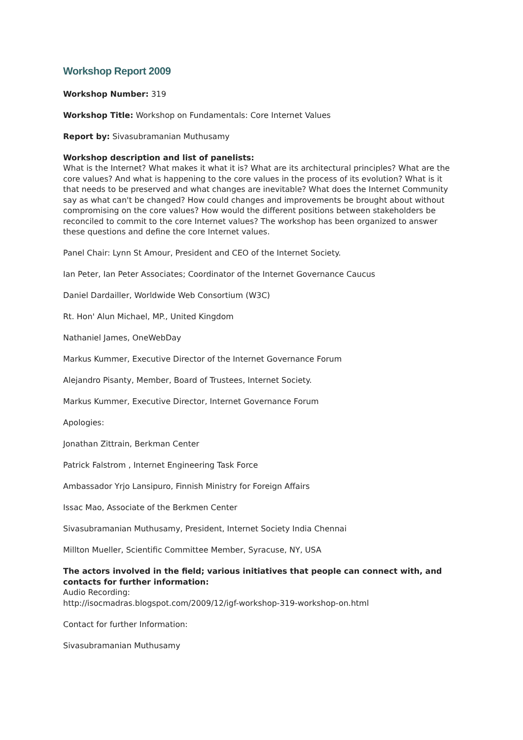Workshop Report 2009
Workshop Number: 319
Workshop Title: Workshop on Fundamentals: Core Internet Values
Report by: Sivasubramanian Muthusamy
Workshop description and list of panelists:
What is the Internet? What makes it what it is? What are its architectural principles? What are the core values? And what is happening to the core values in the process of its evolution? What is it that needs to be preserved and what changes are inevitable? What does the Internet Community say as what can't be changed? How could changes and improvements be brought about without compromising on the core values? How would the different positions between stakeholders be reconciled to commit to the core Internet values? The workshop has been organized to answer these questions and define the core Internet values.
Panel Chair: Lynn St Amour, President and CEO of the Internet Society.
Ian Peter, Ian Peter Associates; Coordinator of the Internet Governance Caucus
Daniel Dardailler, Worldwide Web Consortium (W3C)
Rt. Hon' Alun Michael, MP., United Kingdom
Nathaniel James, OneWebDay
Markus Kummer, Executive Director of the Internet Governance Forum
Alejandro Pisanty, Member, Board of Trustees, Internet Society.
Markus Kummer, Executive Director, Internet Governance Forum
Apologies:
Jonathan Zittrain, Berkman Center
Patrick Falstrom , Internet Engineering Task Force
Ambassador Yrjo Lansipuro, Finnish Ministry for Foreign Affairs
Issac Mao, Associate of the Berkmen Center
Sivasubramanian Muthusamy, President, Internet Society India Chennai
Millton Mueller, Scientific Committee Member, Syracuse, NY, USA
The actors involved in the field; various initiatives that people can connect with, and contacts for further information:
Audio Recording:
http://isocmadras.blogspot.com/2009/12/igf-workshop-319-workshop-on.html
Contact for further Information:
Sivasubramanian Muthusamy